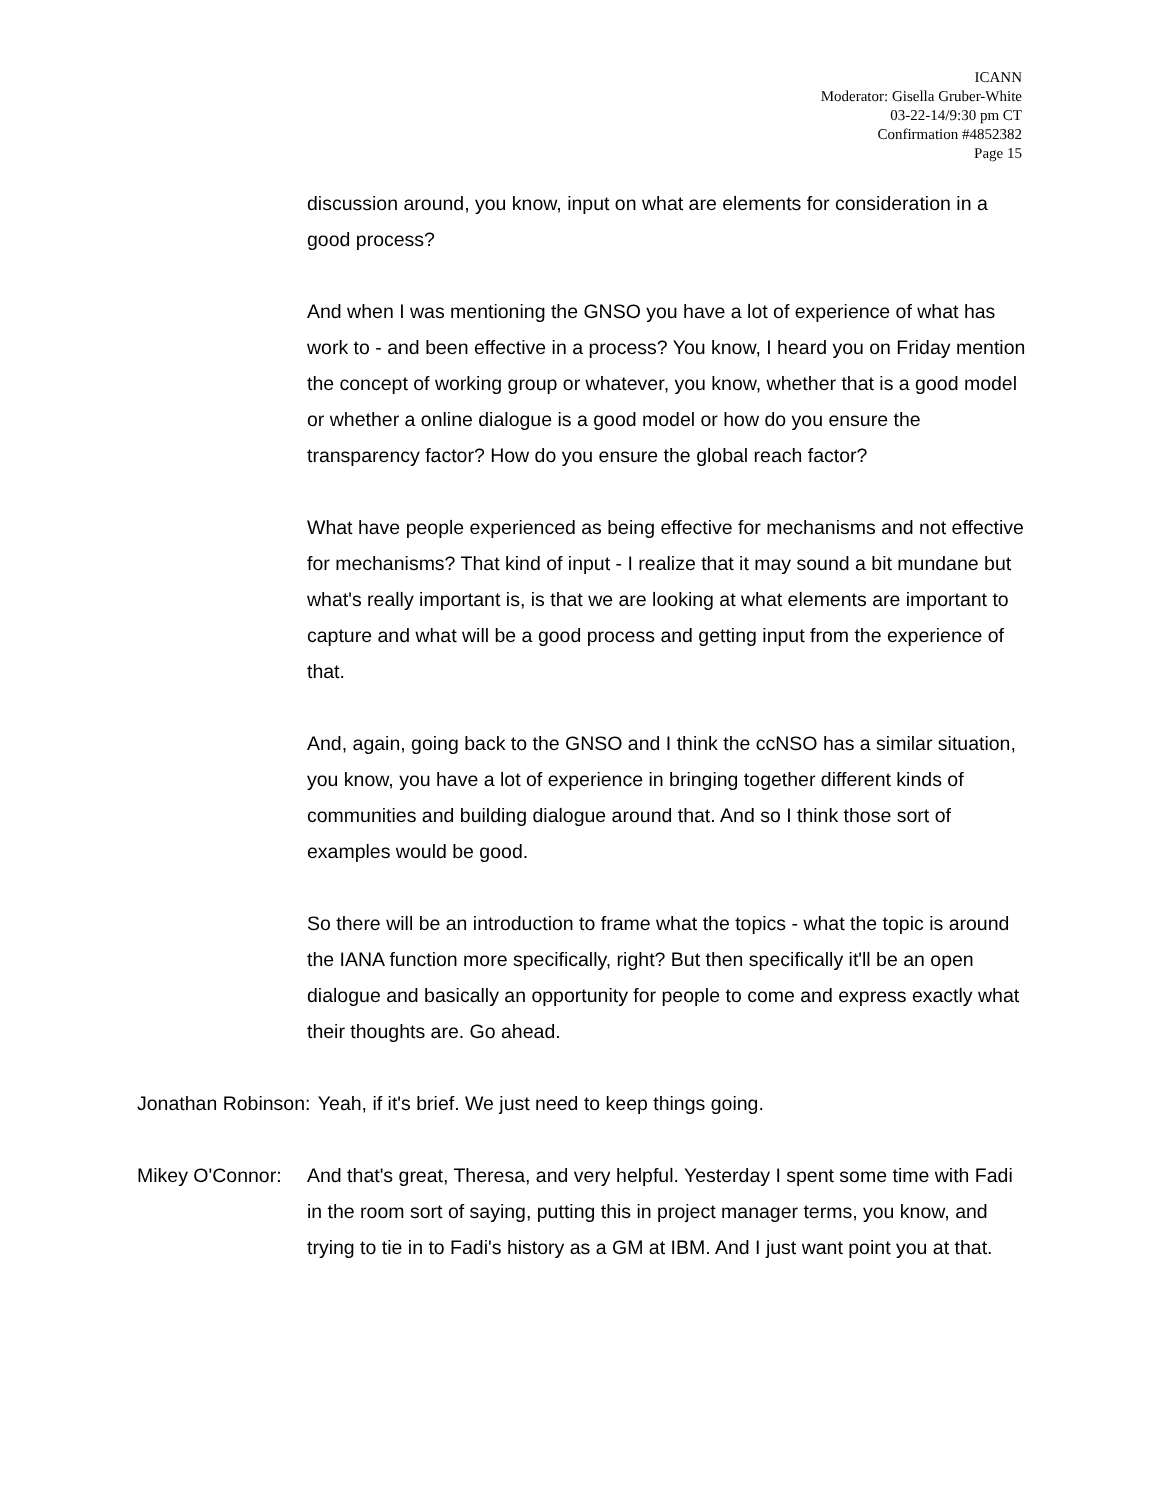ICANN
Moderator: Gisella Gruber-White
03-22-14/9:30 pm CT
Confirmation #4852382
Page 15
discussion around, you know, input on what are elements for consideration in a good process?
And when I was mentioning the GNSO you have a lot of experience of what has work to - and been effective in a process? You know, I heard you on Friday mention the concept of working group or whatever, you know, whether that is a good model or whether a online dialogue is a good model or how do you ensure the transparency factor? How do you ensure the global reach factor?
What have people experienced as being effective for mechanisms and not effective for mechanisms? That kind of input - I realize that it may sound a bit mundane but what's really important is, is that we are looking at what elements are important to capture and what will be a good process and getting input from the experience of that.
And, again, going back to the GNSO and I think the ccNSO has a similar situation, you know, you have a lot of experience in bringing together different kinds of communities and building dialogue around that. And so I think those sort of examples would be good.
So there will be an introduction to frame what the topics - what the topic is around the IANA function more specifically, right? But then specifically it'll be an open dialogue and basically an opportunity for people to come and express exactly what their thoughts are. Go ahead.
Jonathan Robinson: Yeah, if it's brief. We just need to keep things going.
Mikey O'Connor: And that's great, Theresa, and very helpful. Yesterday I spent some time with Fadi in the room sort of saying, putting this in project manager terms, you know, and trying to tie in to Fadi's history as a GM at IBM. And I just want point you at that.